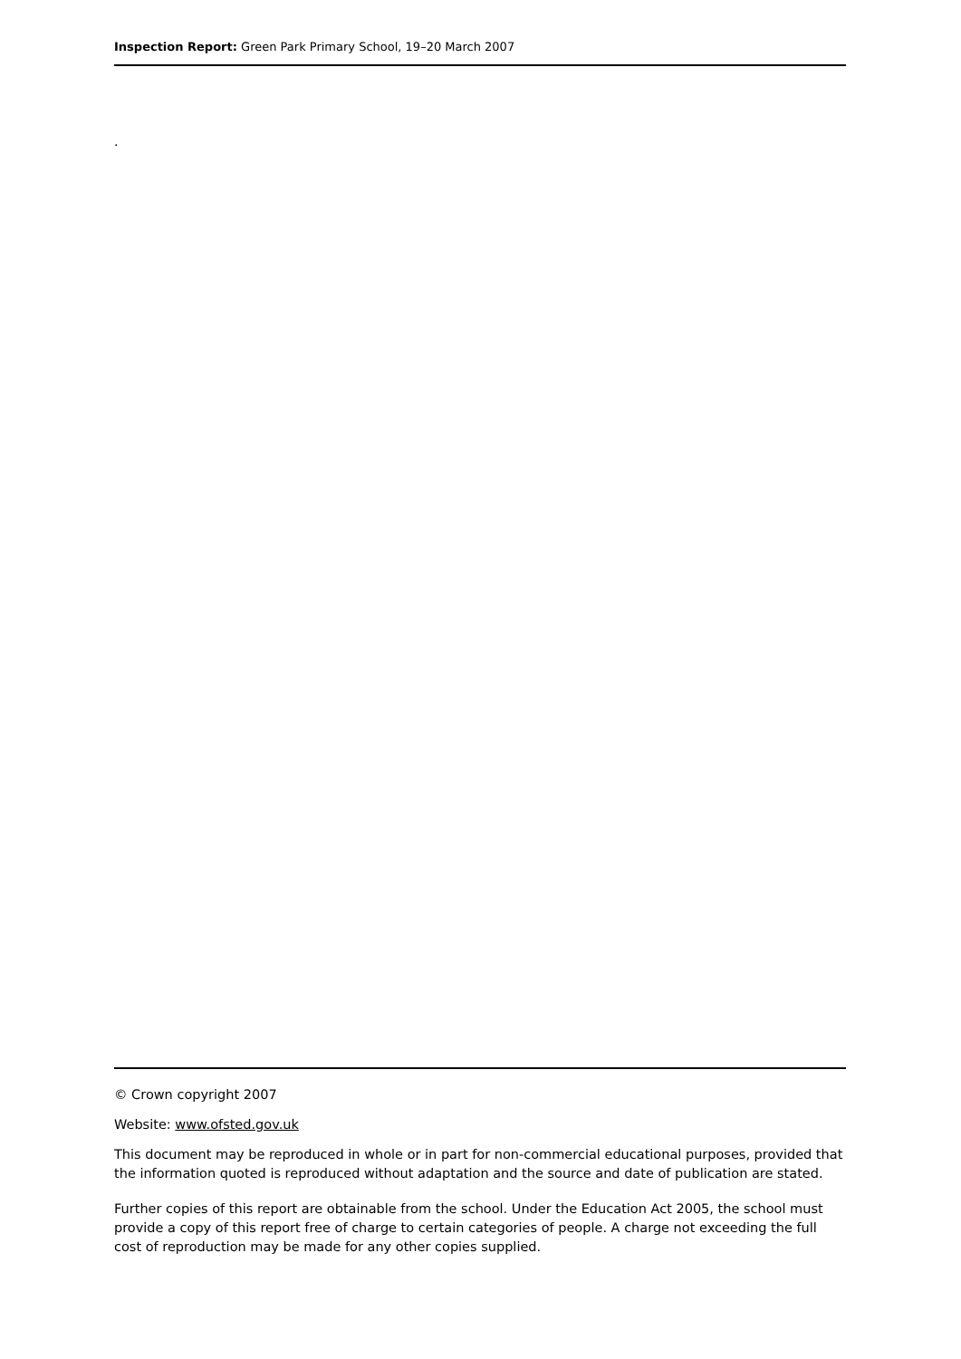Inspection Report: Green Park Primary School, 19–20 March 2007
.
© Crown copyright 2007
Website: www.ofsted.gov.uk
This document may be reproduced in whole or in part for non-commercial educational purposes, provided that the information quoted is reproduced without adaptation and the source and date of publication are stated.
Further copies of this report are obtainable from the school. Under the Education Act 2005, the school must provide a copy of this report free of charge to certain categories of people. A charge not exceeding the full cost of reproduction may be made for any other copies supplied.